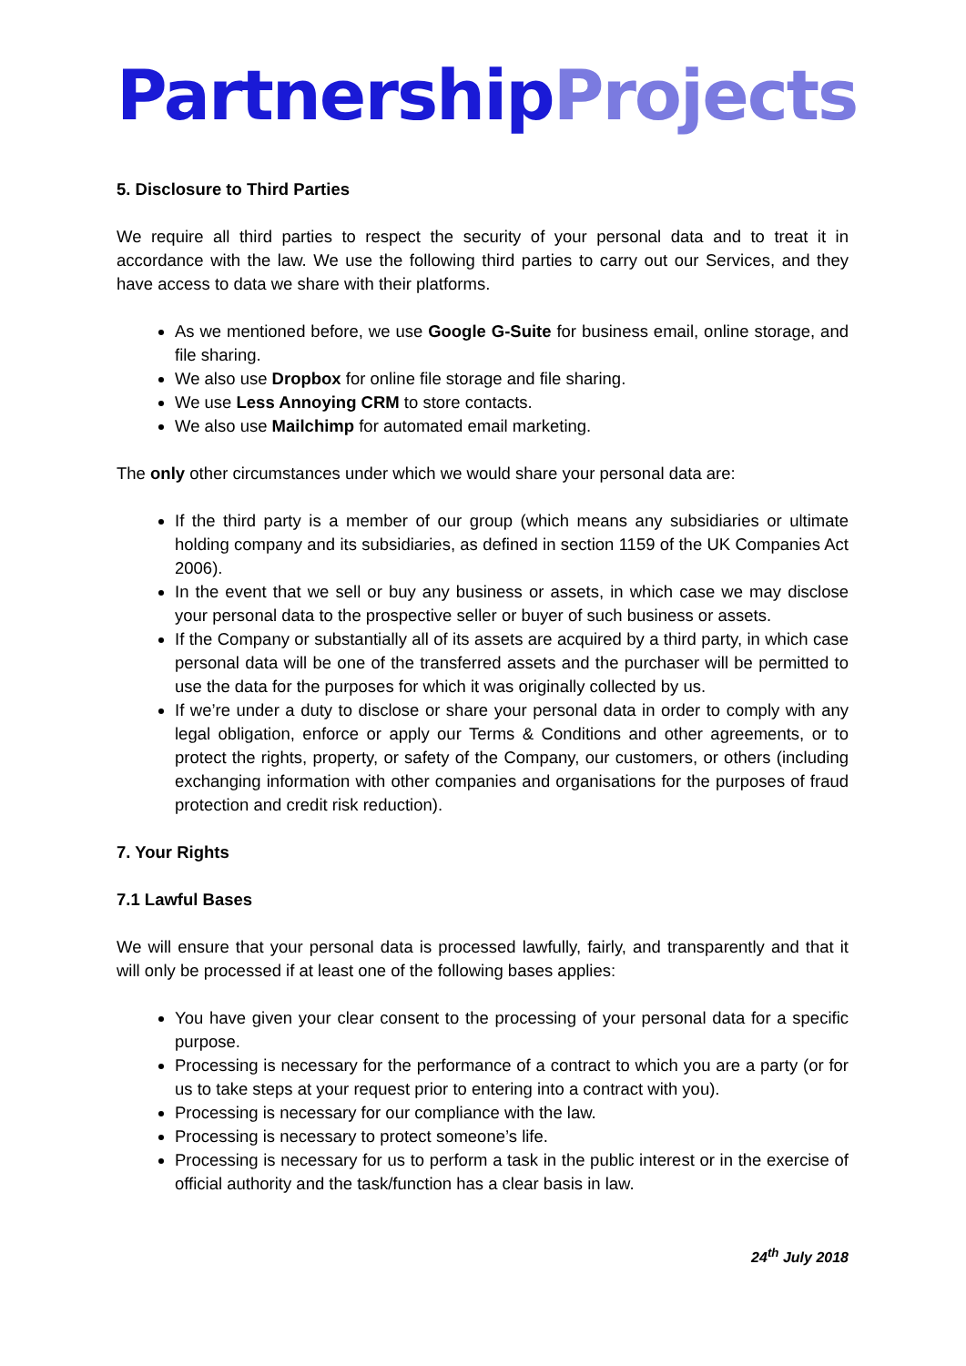Partnership Projects
5. Disclosure to Third Parties
We require all third parties to respect the security of your personal data and to treat it in accordance with the law. We use the following third parties to carry out our Services, and they have access to data we share with their platforms.
As we mentioned before, we use Google G-Suite for business email, online storage, and file sharing.
We also use Dropbox for online file storage and file sharing.
We use Less Annoying CRM to store contacts.
We also use Mailchimp for automated email marketing.
The only other circumstances under which we would share your personal data are:
If the third party is a member of our group (which means any subsidiaries or ultimate holding company and its subsidiaries, as defined in section 1159 of the UK Companies Act 2006).
In the event that we sell or buy any business or assets, in which case we may disclose your personal data to the prospective seller or buyer of such business or assets.
If the Company or substantially all of its assets are acquired by a third party, in which case personal data will be one of the transferred assets and the purchaser will be permitted to use the data for the purposes for which it was originally collected by us.
If we’re under a duty to disclose or share your personal data in order to comply with any legal obligation, enforce or apply our Terms & Conditions and other agreements, or to protect the rights, property, or safety of the Company, our customers, or others (including exchanging information with other companies and organisations for the purposes of fraud protection and credit risk reduction).
7. Your Rights
7.1 Lawful Bases
We will ensure that your personal data is processed lawfully, fairly, and transparently and that it will only be processed if at least one of the following bases applies:
You have given your clear consent to the processing of your personal data for a specific purpose.
Processing is necessary for the performance of a contract to which you are a party (or for us to take steps at your request prior to entering into a contract with you).
Processing is necessary for our compliance with the law.
Processing is necessary to protect someone’s life.
Processing is necessary for us to perform a task in the public interest or in the exercise of official authority and the task/function has a clear basis in law.
24<sup>th</sup> July 2018